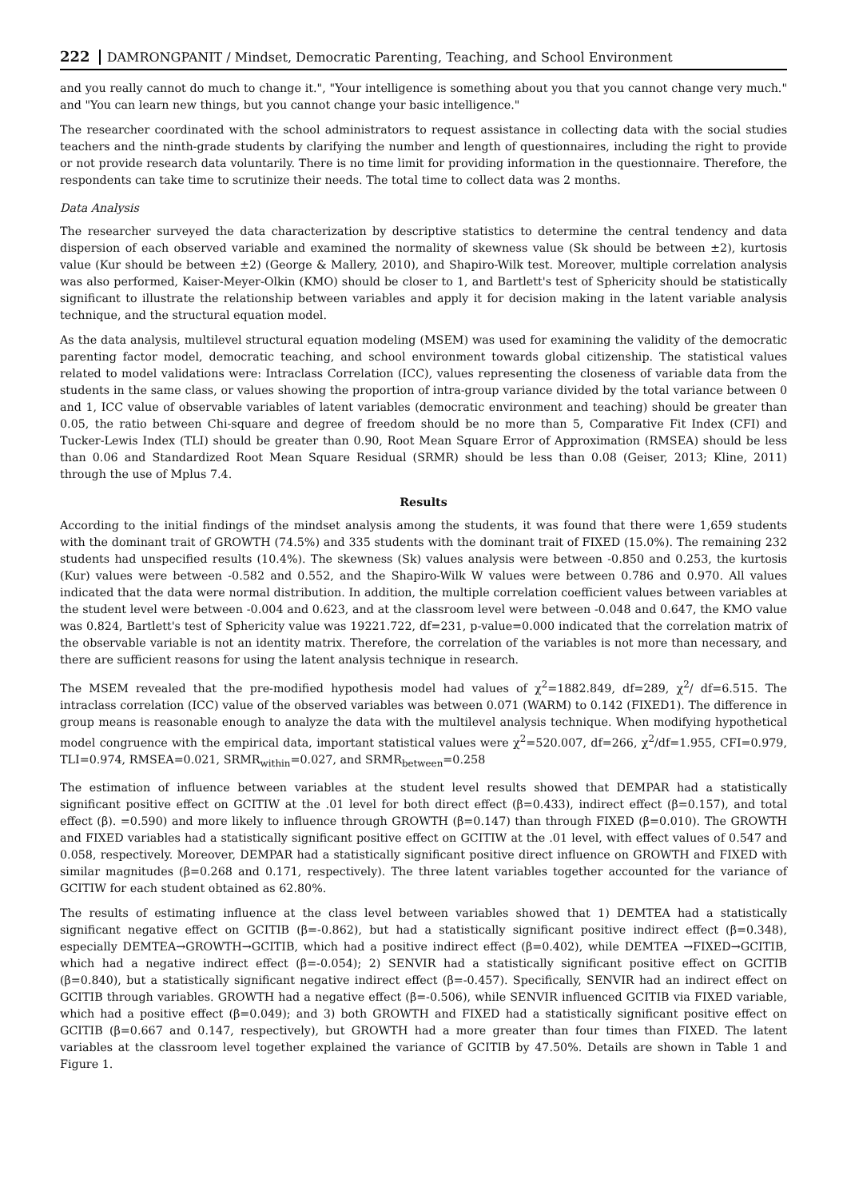222 DAMRONGPANIT / Mindset, Democratic Parenting, Teaching, and School Environment
and you really cannot do much to change it.", "Your intelligence is something about you that you cannot change very much." and "You can learn new things, but you cannot change your basic intelligence."
The researcher coordinated with the school administrators to request assistance in collecting data with the social studies teachers and the ninth-grade students by clarifying the number and length of questionnaires, including the right to provide or not provide research data voluntarily. There is no time limit for providing information in the questionnaire. Therefore, the respondents can take time to scrutinize their needs. The total time to collect data was 2 months.
Data Analysis
The researcher surveyed the data characterization by descriptive statistics to determine the central tendency and data dispersion of each observed variable and examined the normality of skewness value (Sk should be between ±2), kurtosis value (Kur should be between ±2) (George & Mallery, 2010), and Shapiro-Wilk test. Moreover, multiple correlation analysis was also performed, Kaiser-Meyer-Olkin (KMO) should be closer to 1, and Bartlett's test of Sphericity should be statistically significant to illustrate the relationship between variables and apply it for decision making in the latent variable analysis technique, and the structural equation model.
As the data analysis, multilevel structural equation modeling (MSEM) was used for examining the validity of the democratic parenting factor model, democratic teaching, and school environment towards global citizenship. The statistical values related to model validations were: Intraclass Correlation (ICC), values representing the closeness of variable data from the students in the same class, or values showing the proportion of intra-group variance divided by the total variance between 0 and 1, ICC value of observable variables of latent variables (democratic environment and teaching) should be greater than 0.05, the ratio between Chi-square and degree of freedom should be no more than 5, Comparative Fit Index (CFI) and Tucker-Lewis Index (TLI) should be greater than 0.90, Root Mean Square Error of Approximation (RMSEA) should be less than 0.06 and Standardized Root Mean Square Residual (SRMR) should be less than 0.08 (Geiser, 2013; Kline, 2011) through the use of Mplus 7.4.
Results
According to the initial findings of the mindset analysis among the students, it was found that there were 1,659 students with the dominant trait of GROWTH (74.5%) and 335 students with the dominant trait of FIXED (15.0%). The remaining 232 students had unspecified results (10.4%). The skewness (Sk) values analysis were between -0.850 and 0.253, the kurtosis (Kur) values were between -0.582 and 0.552, and the Shapiro-Wilk W values were between 0.786 and 0.970. All values indicated that the data were normal distribution. In addition, the multiple correlation coefficient values between variables at the student level were between -0.004 and 0.623, and at the classroom level were between -0.048 and 0.647, the KMO value was 0.824, Bartlett's test of Sphericity value was 19221.722, df=231, p-value=0.000 indicated that the correlation matrix of the observable variable is not an identity matrix. Therefore, the correlation of the variables is not more than necessary, and there are sufficient reasons for using the latent analysis technique in research.
The MSEM revealed that the pre-modified hypothesis model had values of χ<sup>2</sup>=1882.849, df=289, χ<sup>2</sup>/ df=6.515. The intraclass correlation (ICC) value of the observed variables was between 0.071 (WARM) to 0.142 (FIXED1). The difference in group means is reasonable enough to analyze the data with the multilevel analysis technique. When modifying hypothetical model congruence with the empirical data, important statistical values were χ<sup>2</sup>=520.007, df=266, χ<sup>2</sup>/df=1.955, CFI=0.979, TLI=0.974, RMSEA=0.021, SRMR<sub>within</sub>=0.027, and SRMR<sub>between</sub>=0.258
The estimation of influence between variables at the student level results showed that DEMPAR had a statistically significant positive effect on GCITIW at the .01 level for both direct effect (β=0.433), indirect effect (β=0.157), and total effect (β). =0.590) and more likely to influence through GROWTH (β=0.147) than through FIXED (β=0.010). The GROWTH and FIXED variables had a statistically significant positive effect on GCITIW at the .01 level, with effect values of 0.547 and 0.058, respectively. Moreover, DEMPAR had a statistically significant positive direct influence on GROWTH and FIXED with similar magnitudes (β=0.268 and 0.171, respectively). The three latent variables together accounted for the variance of GCITIW for each student obtained as 62.80%.
The results of estimating influence at the class level between variables showed that 1) DEMTEA had a statistically significant negative effect on GCITIB (β=-0.862), but had a statistically significant positive indirect effect (β=0.348), especially DEMTEA→GROWTH→GCITIB, which had a positive indirect effect (β=0.402), while DEMTEA →FIXED→GCITIB, which had a negative indirect effect (β=-0.054); 2) SENVIR had a statistically significant positive effect on GCITIB (β=0.840), but a statistically significant negative indirect effect (β=-0.457). Specifically, SENVIR had an indirect effect on GCITIB through variables. GROWTH had a negative effect (β=-0.506), while SENVIR influenced GCITIB via FIXED variable, which had a positive effect (β=0.049); and 3) both GROWTH and FIXED had a statistically significant positive effect on GCITIB (β=0.667 and 0.147, respectively), but GROWTH had a more greater than four times than FIXED. The latent variables at the classroom level together explained the variance of GCITIB by 47.50%. Details are shown in Table 1 and Figure 1.